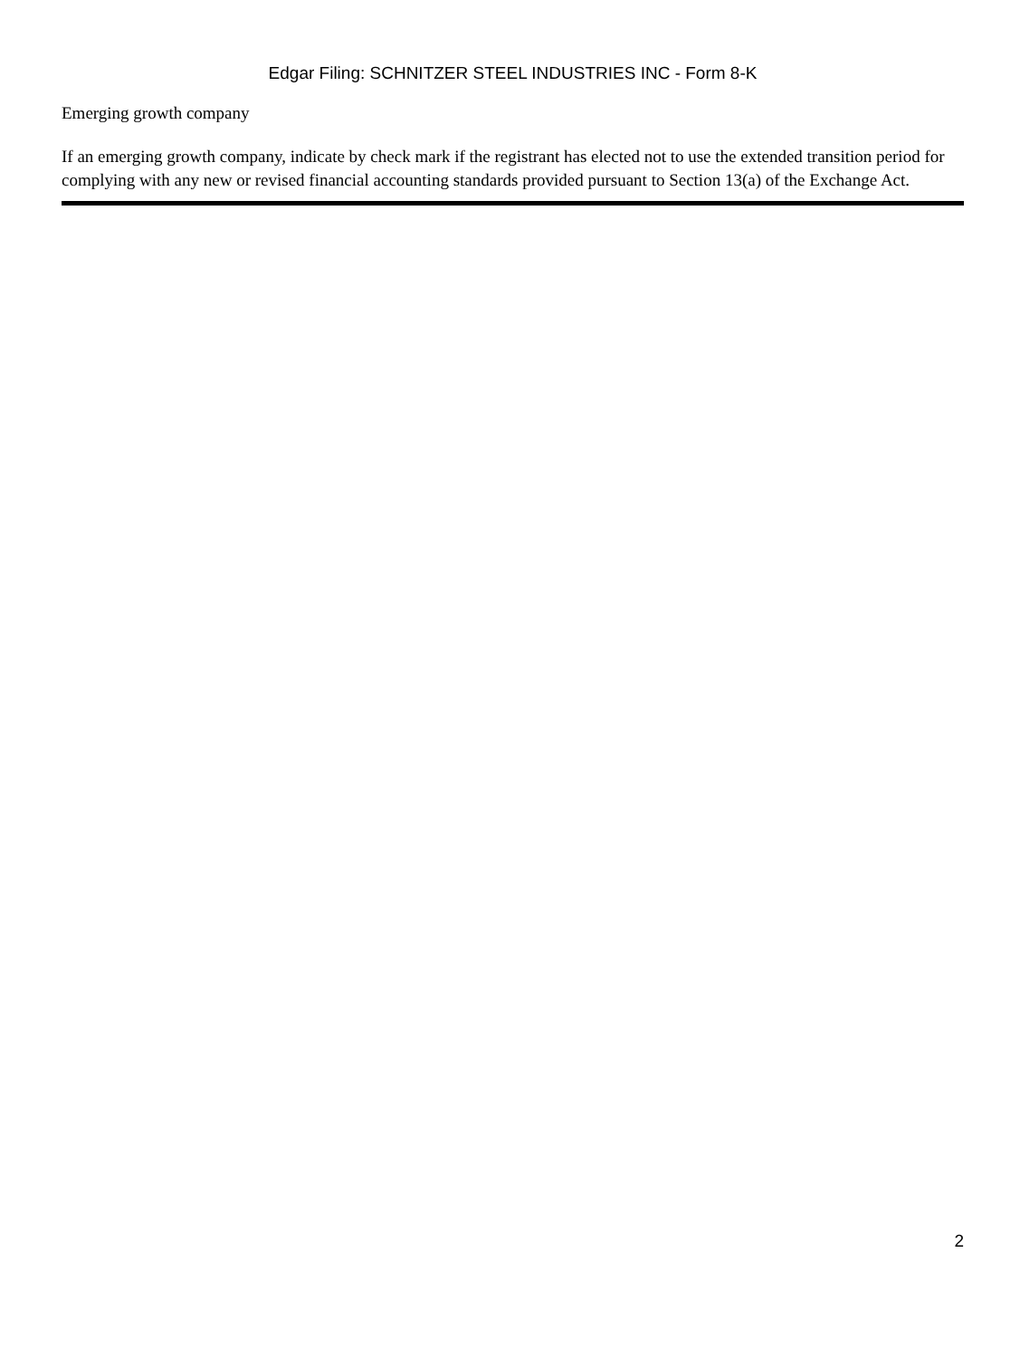Edgar Filing: SCHNITZER STEEL INDUSTRIES INC - Form 8-K
Emerging growth company
If an emerging growth company, indicate by check mark if the registrant has elected not to use the extended transition period for complying with any new or revised financial accounting standards provided pursuant to Section 13(a) of the Exchange Act.
2